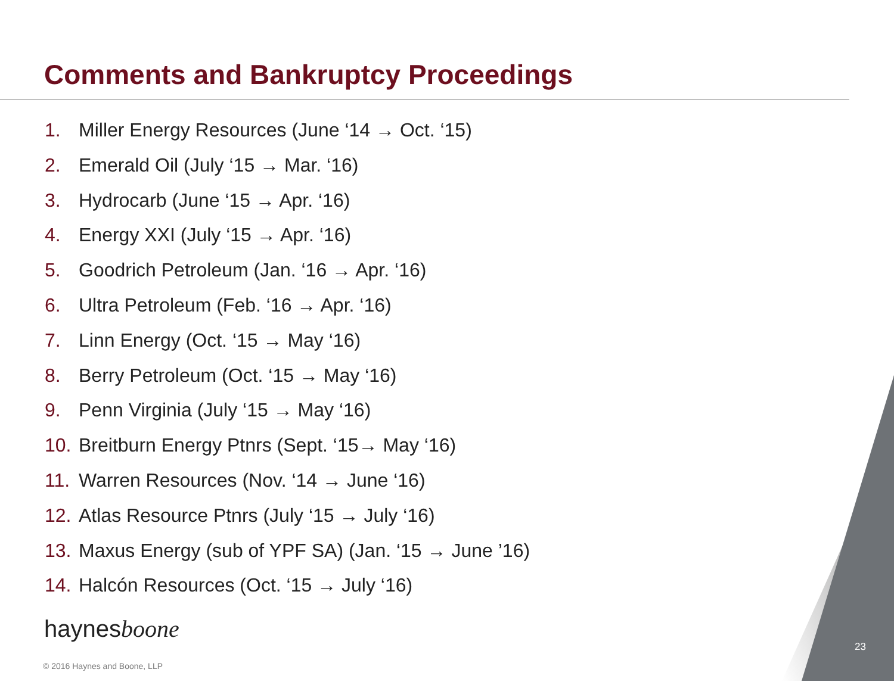Comments and Bankruptcy Proceedings
1. Miller Energy Resources (June ‘14 → Oct. ‘15)
2. Emerald Oil (July ‘15 → Mar. ‘16)
3. Hydrocarb (June ‘15 → Apr. ‘16)
4. Energy XXI (July ‘15 → Apr. ‘16)
5. Goodrich Petroleum (Jan. ‘16 → Apr. ‘16)
6. Ultra Petroleum (Feb. ‘16 → Apr. ‘16)
7. Linn Energy (Oct. ‘15 → May ‘16)
8. Berry Petroleum (Oct. ‘15 → May ‘16)
9. Penn Virginia (July ‘15 → May ‘16)
10. Breitburn Energy Ptnrs (Sept. ‘15→ May ‘16)
11. Warren Resources (Nov. ‘14 → June ‘16)
12. Atlas Resource Ptnrs (July ‘15 → July ‘16)
13. Maxus Energy (sub of YPF SA) (Jan. ‘15 → June ’16)
14. Halcón Resources (Oct. ‘15 → July ‘16)
haynesboone
© 2016 Haynes and Boone, LLP
23